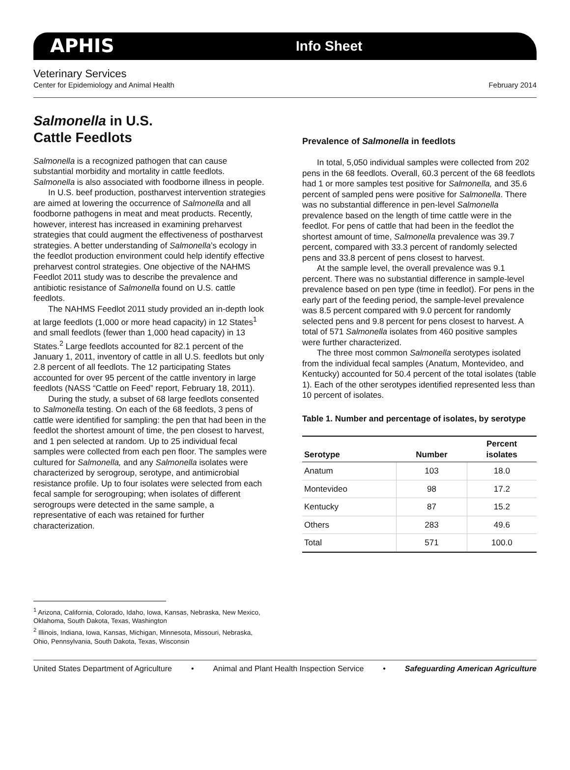APHIS Info Sheet
Veterinary Services
Center for Epidemiology and Animal Health February 2014
Salmonella in U.S.
Cattle Feedlots
Salmonella is a recognized pathogen that can cause substantial morbidity and mortality in cattle feedlots. Salmonella is also associated with foodborne illness in people.
In U.S. beef production, postharvest intervention strategies are aimed at lowering the occurrence of Salmonella and all foodborne pathogens in meat and meat products. Recently, however, interest has increased in examining preharvest strategies that could augment the effectiveness of postharvest strategies. A better understanding of Salmonella’s ecology in the feedlot production environment could help identify effective preharvest control strategies. One objective of the NAHMS Feedlot 2011 study was to describe the prevalence and antibiotic resistance of Salmonella found on U.S. cattle feedlots.
The NAHMS Feedlot 2011 study provided an in-depth look at large feedlots (1,000 or more head capacity) in 12 States<sup>1</sup> and small feedlots (fewer than 1,000 head capacity) in 13 States.<sup>2</sup> Large feedlots accounted for 82.1 percent of the January 1, 2011, inventory of cattle in all U.S. feedlots but only 2.8 percent of all feedlots. The 12 participating States accounted for over 95 percent of the cattle inventory in large feedlots (NASS “Cattle on Feed” report, February 18, 2011).
During the study, a subset of 68 large feedlots consented to Salmonella testing. On each of the 68 feedlots, 3 pens of cattle were identified for sampling: the pen that had been in the feedlot the shortest amount of time, the pen closest to harvest, and 1 pen selected at random. Up to 25 individual fecal samples were collected from each pen floor. The samples were cultured for Salmonella, and any Salmonella isolates were characterized by serogroup, serotype, and antimicrobial resistance profile. Up to four isolates were selected from each fecal sample for serogrouping; when isolates of different serogroups were detected in the same sample, a representative of each was retained for further characterization.
Prevalence of Salmonella in feedlots
In total, 5,050 individual samples were collected from 202 pens in the 68 feedlots. Overall, 60.3 percent of the 68 feedlots had 1 or more samples test positive for Salmonella, and 35.6 percent of sampled pens were positive for Salmonella. There was no substantial difference in pen-level Salmonella prevalence based on the length of time cattle were in the feedlot. For pens of cattle that had been in the feedlot the shortest amount of time, Salmonella prevalence was 39.7 percent, compared with 33.3 percent of randomly selected pens and 33.8 percent of pens closest to harvest.
At the sample level, the overall prevalence was 9.1 percent. There was no substantial difference in sample-level prevalence based on pen type (time in feedlot). For pens in the early part of the feeding period, the sample-level prevalence was 8.5 percent compared with 9.0 percent for randomly selected pens and 9.8 percent for pens closest to harvest. A total of 571 Salmonella isolates from 460 positive samples were further characterized.
The three most common Salmonella serotypes isolated from the individual fecal samples (Anatum, Montevideo, and Kentucky) accounted for 50.4 percent of the total isolates (table 1). Each of the other serotypes identified represented less than 10 percent of isolates.
Table 1. Number and percentage of isolates, by serotype
| Serotype | Number | Percent isolates |
| --- | --- | --- |
| Anatum | 103 | 18.0 |
| Montevideo | 98 | 17.2 |
| Kentucky | 87 | 15.2 |
| Others | 283 | 49.6 |
| Total | 571 | 100.0 |
<sup>1</sup> Arizona, California, Colorado, Idaho, Iowa, Kansas, Nebraska, New Mexico, Oklahoma, South Dakota, Texas, Washington
<sup>2</sup> Illinois, Indiana, Iowa, Kansas, Michigan, Minnesota, Missouri, Nebraska, Ohio, Pennsylvania, South Dakota, Texas, Wisconsin
United States Department of Agriculture • Animal and Plant Health Inspection Service • Safeguarding American Agriculture